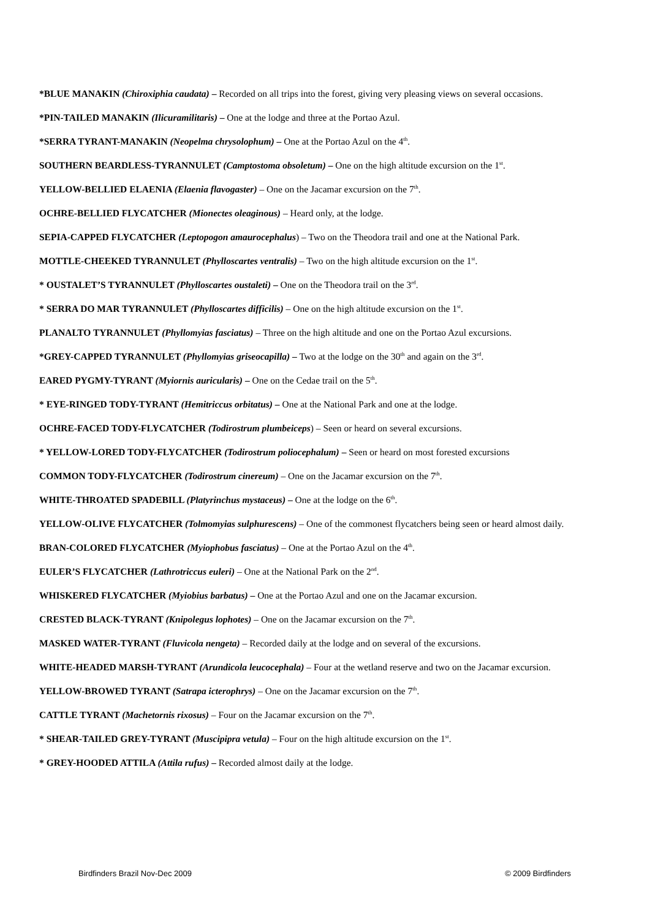*BLUE MANAKIN (Chiroxiphia caudata) – Recorded on all trips into the forest, giving very pleasing views on several occasions.
*PIN-TAILED MANAKIN (Ilicuramilitaris) – One at the lodge and three at the Portao Azul.
*SERRA TYRANT-MANAKIN (Neopelma chrysolophum) – One at the Portao Azul on the 4<sup>th</sup>.
SOUTHERN BEARDLESS-TYRANNULET (Camptostoma obsoletum) – One on the high altitude excursion on the 1<sup>st</sup>.
YELLOW-BELLIED ELAENIA (Elaenia flavogaster) – One on the Jacamar excursion on the 7<sup>th</sup>.
OCHRE-BELLIED FLYCATCHER (Mionectes oleaginous) – Heard only, at the lodge.
SEPIA-CAPPED FLYCATCHER (Leptopogon amaurocephalus) – Two on the Theodora trail and one at the National Park.
MOTTLE-CHEEKED TYRANNULET (Phylloscartes ventralis) – Two on the high altitude excursion on the 1<sup>st</sup>.
* OUSTALET’S TYRANNULET (Phylloscartes oustaleti) – One on the Theodora trail on the 3<sup>rd</sup>.
* SERRA DO MAR TYRANNULET (Phylloscartes difficilis) – One on the high altitude excursion on the 1<sup>st</sup>.
PLANALTO TYRANNULET (Phyllomyias fasciatus) – Three on the high altitude and one on the Portao Azul excursions.
*GREY-CAPPED TYRANNULET (Phyllomyias griseocapilla) – Two at the lodge on the 30<sup>th</sup> and again on the 3<sup>rd</sup>.
EARED PYGMY-TYRANT (Myiornis auricularis) – One on the Cedae trail on the 5<sup>th</sup>.
* EYE-RINGED TODY-TYRANT (Hemitriccus orbitatus) – One at the National Park and one at the lodge.
OCHRE-FACED TODY-FLYCATCHER (Todirostrum plumbeiceps) – Seen or heard on several excursions.
* YELLOW-LORED TODY-FLYCATCHER (Todirostrum poliocephalum) – Seen or heard on most forested excursions
COMMON TODY-FLYCATCHER (Todirostrum cinereum) – One on the Jacamar excursion on the 7<sup>th</sup>.
WHITE-THROATED SPADEBILL (Platyrinchus mystaceus) – One at the lodge on the 6<sup>th</sup>.
YELLOW-OLIVE FLYCATCHER (Tolmomyias sulphurescens) – One of the commonest flycatchers being seen or heard almost daily.
BRAN-COLORED FLYCATCHER (Myiophobus fasciatus) – One at the Portao Azul on the 4<sup>th</sup>.
EULER’S FLYCATCHER (Lathrotriccus euleri) – One at the National Park on the 2<sup>nd</sup>.
WHISKERED FLYCATCHER (Myiobius barbatus) – One at the Portao Azul and one on the Jacamar excursion.
CRESTED BLACK-TYRANT (Knipolegus lophotes) – One on the Jacamar excursion on the 7<sup>th</sup>.
MASKED WATER-TYRANT (Fluvicola nengeta) – Recorded daily at the lodge and on several of the excursions.
WHITE-HEADED MARSH-TYRANT (Arundicola leucocephala) – Four at the wetland reserve and two on the Jacamar excursion.
YELLOW-BROWED TYRANT (Satrapa icterophrys) – One on the Jacamar excursion on the 7<sup>th</sup>.
CATTLE TYRANT (Machetornis rixosus) – Four on the Jacamar excursion on the 7<sup>th</sup>.
* SHEAR-TAILED GREY-TYRANT (Muscipipra vetula) – Four on the high altitude excursion on the 1<sup>st</sup>.
* GREY-HOODED ATTILA (Attila rufus) – Recorded almost daily at the lodge.
Birdfinders Brazil Nov-Dec 2009 © 2009 Birdfinders